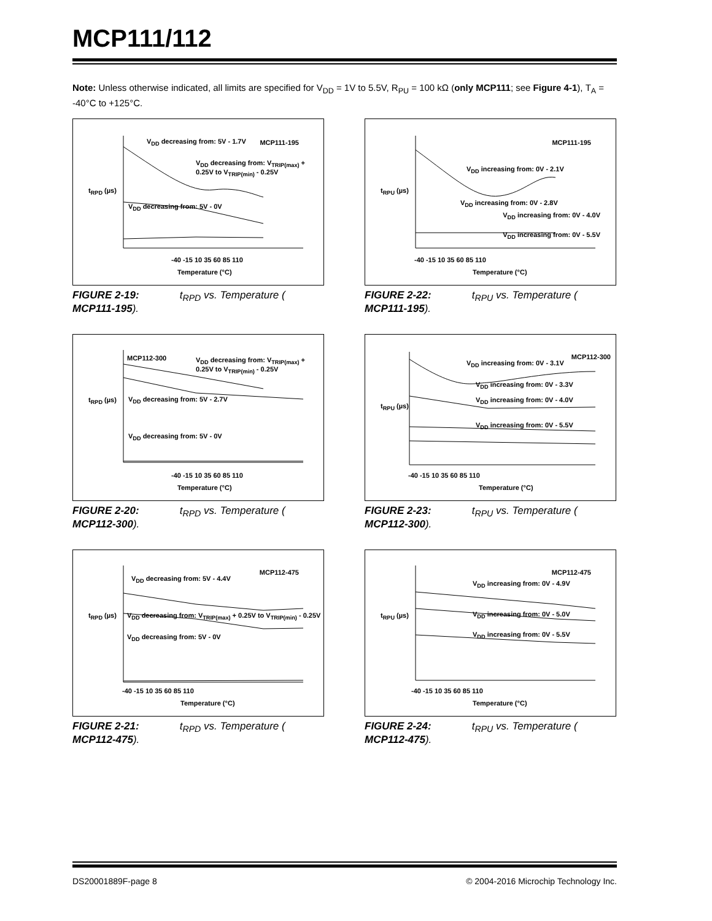MCP111/112
Note: Unless otherwise indicated, all limits are specified for V<sub>DD</sub> = 1V to 5.5V, R<sub>PU</sub> = 100 kΩ (only MCP111; see Figure 4-1), T<sub>A</sub> = -40°C to +125°C.
V<sub>DD</sub> decreasing from: 5V - 1.7V
MCP111-195
V<sub>DD</sub> decreasing from: V<sub>TRIP(max)</sub> + 0.25V to V<sub>TRIP(min)</sub> - 0.25V
V<sub>DD</sub> decreasing from: 5V - 0V
-40 -15 10 35 60 85 110
Temperature (°C)
t<sub>RPD</sub> (µs)
FIGURE 2-19: t<sub>RPD</sub> vs. Temperature (MCP111-195).
MCP111-195
V<sub>DD</sub> increasing from: 0V - 2.1V
V<sub>DD</sub> increasing from: 0V - 2.8V
V<sub>DD</sub> increasing from: 0V - 4.0V
V<sub>DD</sub> increasing from: 0V - 5.5V
-40 -15 10 35 60 85 110
Temperature (°C)
t<sub>RPU</sub> (µs)
FIGURE 2-22: t<sub>RPU</sub> vs. Temperature (MCP111-195).
MCP112-300
V<sub>DD</sub> decreasing from: V<sub>TRIP(max)</sub> + 0.25V to V<sub>TRIP(min)</sub> - 0.25V
V<sub>DD</sub> decreasing from: 5V - 2.7V
V<sub>DD</sub> decreasing from: 5V - 0V
-40 -15 10 35 60 85 110
Temperature (°C)
t<sub>RPD</sub> (µs)
FIGURE 2-20: t<sub>RPD</sub> vs. Temperature (MCP112-300).
MCP112-300
V<sub>DD</sub> increasing from: 0V - 3.1V
V<sub>DD</sub> increasing from: 0V - 3.3V
V<sub>DD</sub> increasing from: 0V - 4.0V
V<sub>DD</sub> increasing from: 0V - 5.5V
-40 -15 10 35 60 85 110
Temperature (°C)
t<sub>RPU</sub> (µs)
FIGURE 2-23: t<sub>RPU</sub> vs. Temperature (MCP112-300).
MCP112-475
V<sub>DD</sub> decreasing from: 5V - 4.4V
V<sub>DD</sub> decreasing from: V<sub>TRIP(max)</sub> + 0.25V to V<sub>TRIP(min)</sub> - 0.25V
V<sub>DD</sub> decreasing from: 5V - 0V
-40 -15 10 35 60 85 110
Temperature (°C)
t<sub>RPD</sub> (µs)
FIGURE 2-21: t<sub>RPD</sub> vs. Temperature (MCP112-475).
MCP112-475
V<sub>DD</sub> increasing from: 0V - 4.9V
V<sub>DD</sub> increasing from: 0V - 5.0V
V<sub>DD</sub> increasing from: 0V - 5.5V
-40 -15 10 35 60 85 110
Temperature (°C)
t<sub>RPU</sub> (µs)
FIGURE 2-24: t<sub>RPU</sub> vs. Temperature (MCP112-475).
DS20001889F-page 8
© 2004-2016 Microchip Technology Inc.